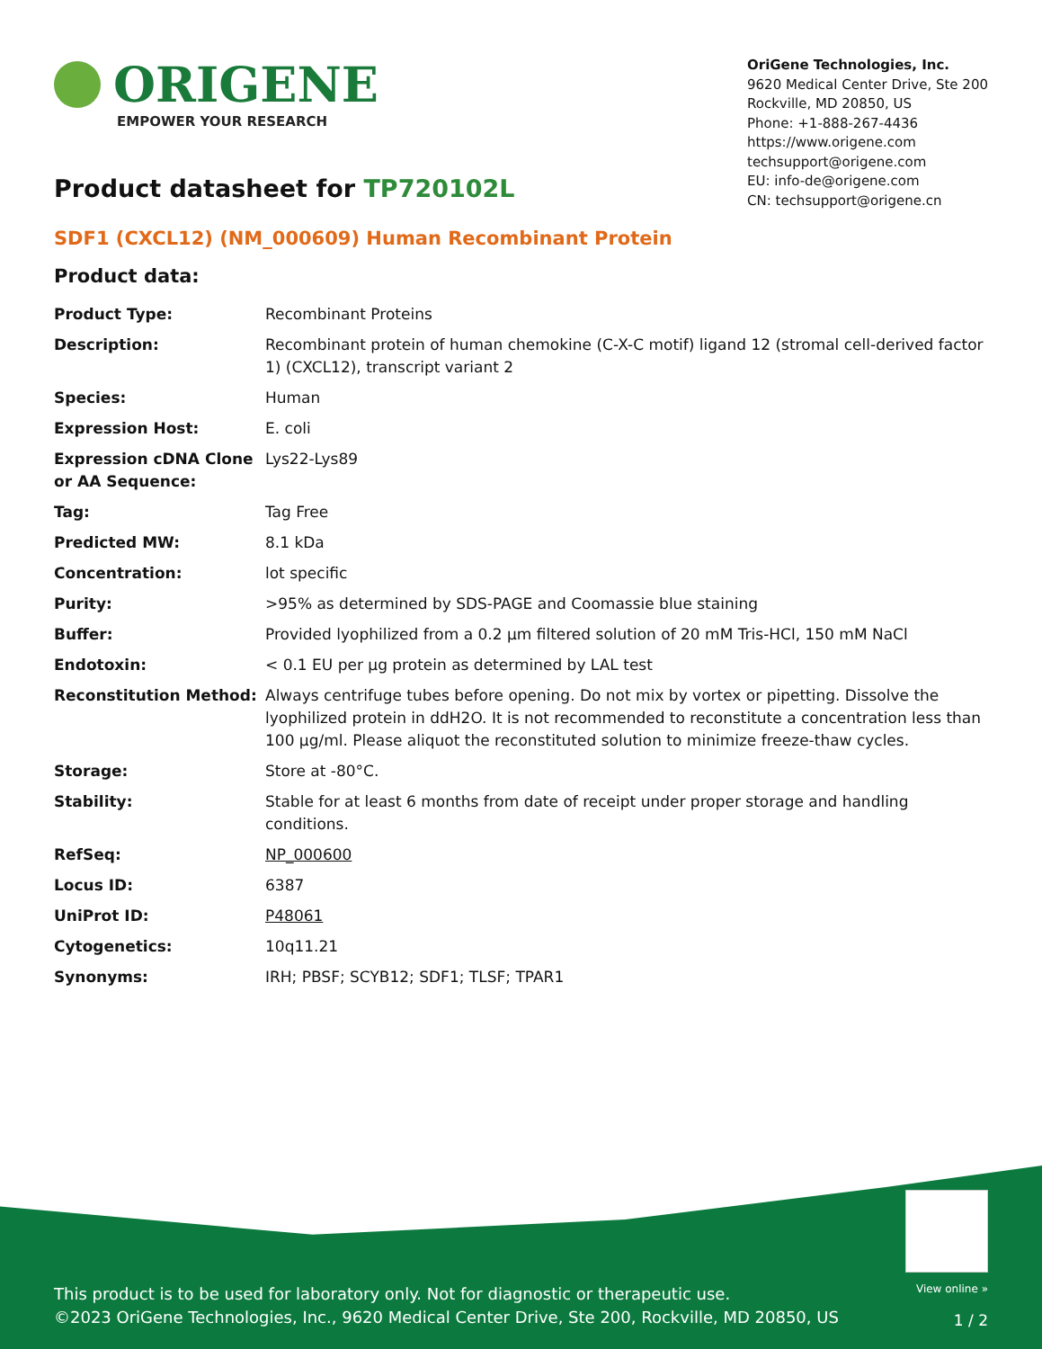ORIGENE
EMPOWER YOUR RESEARCH
OriGene Technologies, Inc.
9620 Medical Center Drive, Ste 200
Rockville, MD 20850, US
Phone: +1-888-267-4436
https://www.origene.com
techsupport@origene.com
EU: info-de@origene.com
CN: techsupport@origene.cn
Product datasheet for TP720102L
SDF1 (CXCL12) (NM_000609) Human Recombinant Protein
Product data:
| Product Type: | Recombinant Proteins |
| Description: | Recombinant protein of human chemokine (C-X-C motif) ligand 12 (stromal cell-derived factor 1) (CXCL12), transcript variant 2 |
| Species: | Human |
| Expression Host: | E. coli |
| Expression cDNA Clone or AA Sequence: | Lys22-Lys89 |
| Tag: | Tag Free |
| Predicted MW: | 8.1 kDa |
| Concentration: | lot specific |
| Purity: | >95% as determined by SDS-PAGE and Coomassie blue staining |
| Buffer: | Provided lyophilized from a 0.2 µm filtered solution of 20 mM Tris-HCl, 150 mM NaCl |
| Endotoxin: | < 0.1 EU per µg protein as determined by LAL test |
| Reconstitution Method: | Always centrifuge tubes before opening. Do not mix by vortex or pipetting. Dissolve the lyophilized protein in ddH2O. It is not recommended to reconstitute a concentration less than 100 µg/ml. Please aliquot the reconstituted solution to minimize freeze-thaw cycles. |
| Storage: | Store at -80°C. |
| Stability: | Stable for at least 6 months from date of receipt under proper storage and handling conditions. |
| RefSeq: | NP_000600 |
| Locus ID: | 6387 |
| UniProt ID: | P48061 |
| Cytogenetics: | 10q11.21 |
| Synonyms: | IRH; PBSF; SCYB12; SDF1; TLSF; TPAR1 |
View online »
This product is to be used for laboratory only. Not for diagnostic or therapeutic use.
©2023 OriGene Technologies, Inc., 9620 Medical Center Drive, Ste 200, Rockville, MD 20850, US
1 / 2